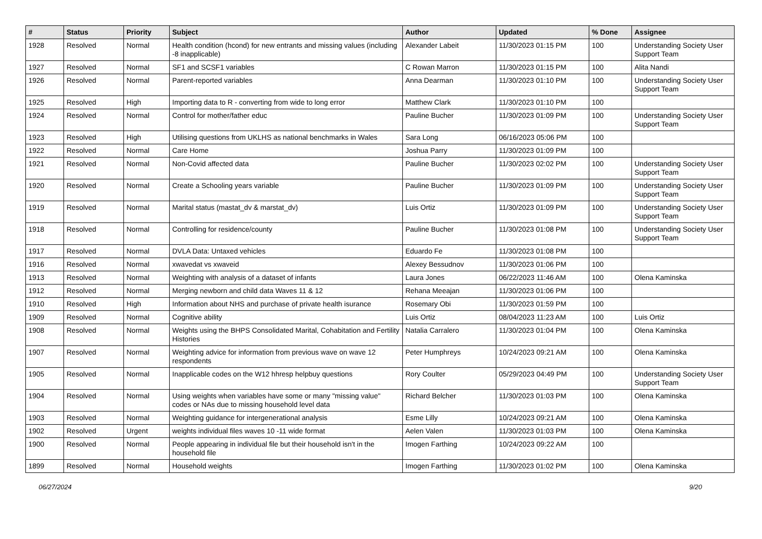| # | Status | Priority | Subject | Author | Updated | % Done | Assignee |
| --- | --- | --- | --- | --- | --- | --- | --- |
| 1928 | Resolved | Normal | Health condition (hcond) for new entrants and missing values (including -8 inapplicable) | Alexander Labeit | 11/30/2023 01:15 PM | 100 | Understanding Society User Support Team |
| 1927 | Resolved | Normal | SF1 and SCSF1 variables | C Rowan Marron | 11/30/2023 01:15 PM | 100 | Alita Nandi |
| 1926 | Resolved | Normal | Parent-reported variables | Anna Dearman | 11/30/2023 01:10 PM | 100 | Understanding Society User Support Team |
| 1925 | Resolved | High | Importing data to R - converting from wide to long error | Matthew Clark | 11/30/2023 01:10 PM | 100 | |
| 1924 | Resolved | Normal | Control for mother/father educ | Pauline Bucher | 11/30/2023 01:09 PM | 100 | Understanding Society User Support Team |
| 1923 | Resolved | High | Utilising questions from UKLHS as national benchmarks in Wales | Sara Long | 06/16/2023 05:06 PM | 100 | |
| 1922 | Resolved | Normal | Care Home | Joshua Parry | 11/30/2023 01:09 PM | 100 | |
| 1921 | Resolved | Normal | Non-Covid affected data | Pauline Bucher | 11/30/2023 02:02 PM | 100 | Understanding Society User Support Team |
| 1920 | Resolved | Normal | Create a Schooling years variable | Pauline Bucher | 11/30/2023 01:09 PM | 100 | Understanding Society User Support Team |
| 1919 | Resolved | Normal | Marital status (mastat_dv & marstat_dv) | Luis Ortiz | 11/30/2023 01:09 PM | 100 | Understanding Society User Support Team |
| 1918 | Resolved | Normal | Controlling for residence/county | Pauline Bucher | 11/30/2023 01:08 PM | 100 | Understanding Society User Support Team |
| 1917 | Resolved | Normal | DVLA Data: Untaxed vehicles | Eduardo Fe | 11/30/2023 01:08 PM | 100 | |
| 1916 | Resolved | Normal | xwavedat vs xwaveid | Alexey Bessudnov | 11/30/2023 01:06 PM | 100 | |
| 1913 | Resolved | Normal | Weighting with analysis of a dataset of infants | Laura Jones | 06/22/2023 11:46 AM | 100 | Olena Kaminska |
| 1912 | Resolved | Normal | Merging newborn and child data Waves 11 & 12 | Rehana Meeajan | 11/30/2023 01:06 PM | 100 | |
| 1910 | Resolved | High | Information about NHS and purchase of private health isurance | Rosemary Obi | 11/30/2023 01:59 PM | 100 | |
| 1909 | Resolved | Normal | Cognitive ability | Luis Ortiz | 08/04/2023 11:23 AM | 100 | Luis Ortiz |
| 1908 | Resolved | Normal | Weights using the BHPS Consolidated Marital, Cohabitation and Fertility Histories | Natalia Carralero | 11/30/2023 01:04 PM | 100 | Olena Kaminska |
| 1907 | Resolved | Normal | Weighting advice for information from previous wave on wave 12 respondents | Peter Humphreys | 10/24/2023 09:21 AM | 100 | Olena Kaminska |
| 1905 | Resolved | Normal | Inapplicable codes on the W12 hhresp helpbuy questions | Rory Coulter | 05/29/2023 04:49 PM | 100 | Understanding Society User Support Team |
| 1904 | Resolved | Normal | Using weights when variables have some or many "missing value" codes or NAs due to missing household level data | Richard Belcher | 11/30/2023 01:03 PM | 100 | Olena Kaminska |
| 1903 | Resolved | Normal | Weighting guidance for intergenerational analysis | Esme Lilly | 10/24/2023 09:21 AM | 100 | Olena Kaminska |
| 1902 | Resolved | Urgent | weights individual files waves 10 -11 wide format | Aelen Valen | 11/30/2023 01:03 PM | 100 | Olena Kaminska |
| 1900 | Resolved | Normal | People appearing in individual file but their household isn't in the household file | Imogen Farthing | 10/24/2023 09:22 AM | 100 | |
| 1899 | Resolved | Normal | Household weights | Imogen Farthing | 11/30/2023 01:02 PM | 100 | Olena Kaminska |
06/27/2024 9/20